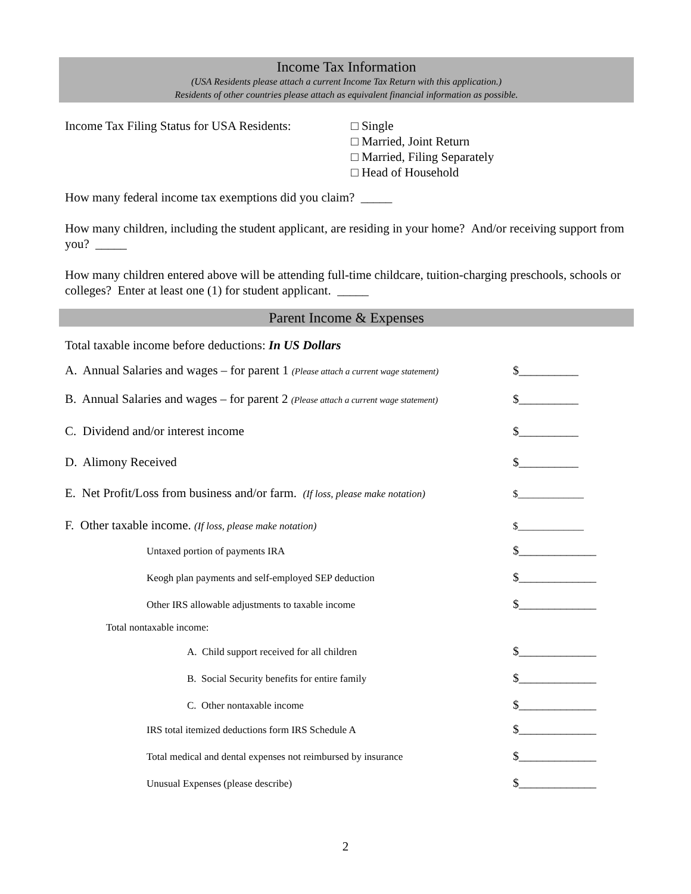Income Tax Information
(USA Residents please attach a current Income Tax Return with this application.)
Residents of other countries please attach as equivalent financial information as possible.
Income Tax Filing Status for USA Residents:
□ Single
□ Married, Joint Return
□ Married, Filing Separately
□ Head of Household
How many federal income tax exemptions did you claim? _____
How many children, including the student applicant, are residing in your home? And/or receiving support from you? _____
How many children entered above will be attending full-time childcare, tuition-charging preschools, schools or colleges? Enter at least one (1) for student applicant. _____
Parent Income & Expenses
Total taxable income before deductions: In US Dollars
A. Annual Salaries and wages – for parent 1 (Please attach a current wage statement)
$__________
B. Annual Salaries and wages – for parent 2 (Please attach a current wage statement)
$__________
C. Dividend and/or interest income
$__________
D. Alimony Received
$__________
E. Net Profit/Loss from business and/or farm. (If loss, please make notation)
$_____________
F. Other taxable income. (If loss, please make notation)
$_____________
Untaxed portion of payments IRA $_____________
Keogh plan payments and self-employed SEP deduction $_____________
Other IRS allowable adjustments to taxable income $_____________
Total nontaxable income:
A. Child support received for all children $_____________
B. Social Security benefits for entire family $_____________
C. Other nontaxable income $_____________
IRS total itemized deductions form IRS Schedule A $_____________
Total medical and dental expenses not reimbursed by insurance $_____________
Unusual Expenses (please describe) $_____________
2